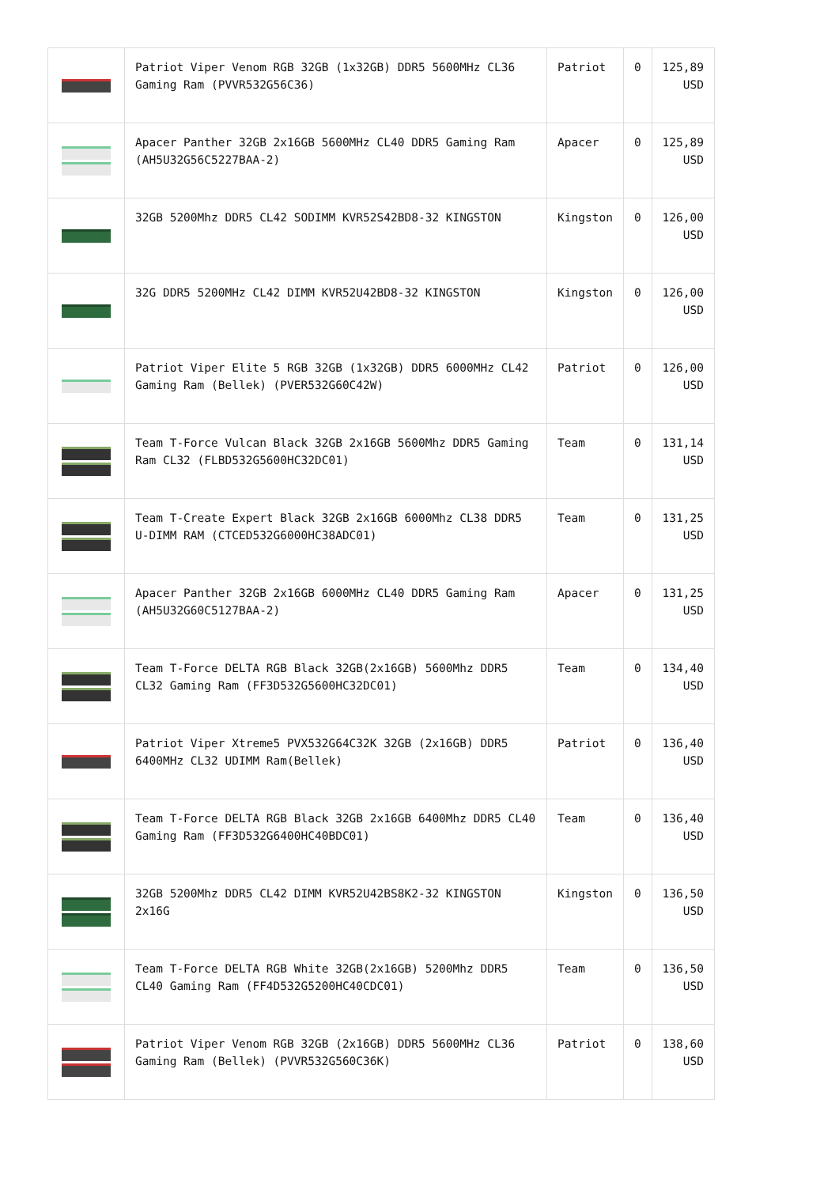| | Patriot Viper Venom RGB 32GB (1x32GB) DDR5 5600MHz CL36 Gaming Ram (PVVR532G56C36) | Patriot | 0 | 125,89 USD |
| | Apacer Panther 32GB 2x16GB 5600MHz CL40 DDR5 Gaming Ram (AH5U32G56C5227BAA-2) | Apacer | 0 | 125,89 USD |
| | 32GB 5200Mhz DDR5 CL42 SODIMM KVR52S42BD8-32 KINGSTON | Kingston | 0 | 126,00 USD |
| | 32G DDR5 5200MHz CL42 DIMM KVR52U42BD8-32 KINGSTON | Kingston | 0 | 126,00 USD |
| | Patriot Viper Elite 5 RGB 32GB (1x32GB) DDR5 6000MHz CL42 Gaming Ram (Bellek) (PVER532G60C42W) | Patriot | 0 | 126,00 USD |
| | Team T-Force Vulcan Black 32GB 2x16GB 5600Mhz DDR5 Gaming Ram CL32 (FLBD532G5600HC32DC01) | Team | 0 | 131,14 USD |
| | Team T-Create Expert Black 32GB 2x16GB 6000Mhz CL38 DDR5 U-DIMM RAM (CTCED532G6000HC38ADC01) | Team | 0 | 131,25 USD |
| | Apacer Panther 32GB 2x16GB 6000MHz CL40 DDR5 Gaming Ram (AH5U32G60C5127BAA-2) | Apacer | 0 | 131,25 USD |
| | Team T-Force DELTA RGB Black 32GB(2x16GB) 5600Mhz DDR5 CL32 Gaming Ram (FF3D532G5600HC32DC01) | Team | 0 | 134,40 USD |
| | Patriot Viper Xtreme5 PVX532G64C32K 32GB (2x16GB) DDR5 6400MHz CL32 UDIMM Ram(Bellek) | Patriot | 0 | 136,40 USD |
| | Team T-Force DELTA RGB Black 32GB 2x16GB 6400Mhz DDR5 CL40 Gaming Ram (FF3D532G6400HC40BDC01) | Team | 0 | 136,40 USD |
| | 32GB 5200Mhz DDR5 CL42 DIMM KVR52U42BS8K2-32 KINGSTON 2x16G | Kingston | 0 | 136,50 USD |
| | Team T-Force DELTA RGB White 32GB(2x16GB) 5200Mhz DDR5 CL40 Gaming Ram (FF4D532G5200HC40CDC01) | Team | 0 | 136,50 USD |
| | Patriot Viper Venom RGB 32GB (2x16GB) DDR5 5600MHz CL36 Gaming Ram (Bellek) (PVVR532G560C36K) | Patriot | 0 | 138,60 USD |